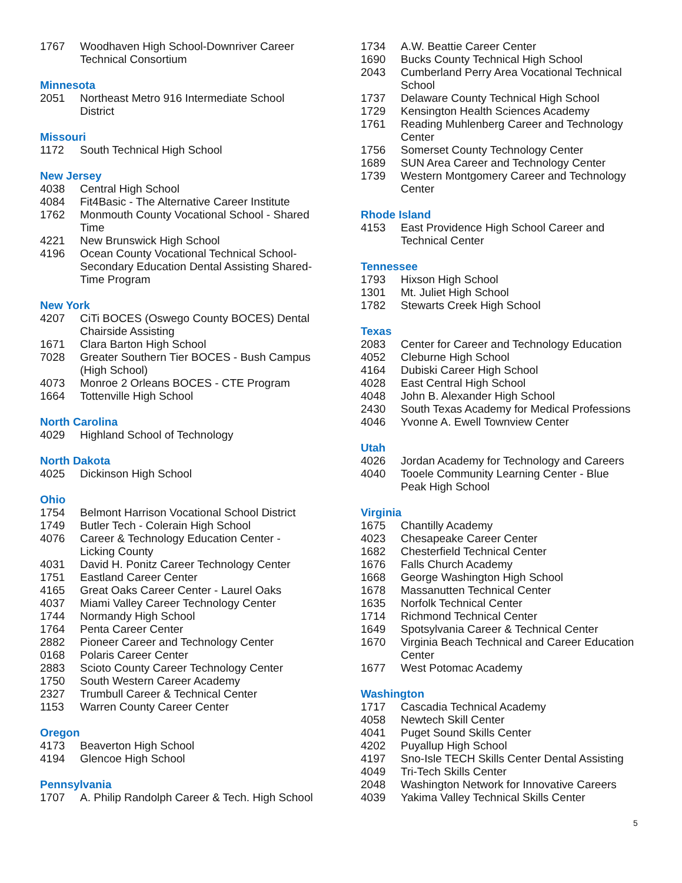1767 Woodhaven High School-Downriver Career Technical Consortium
Minnesota
2051 Northeast Metro 916 Intermediate School District
Missouri
1172 South Technical High School
New Jersey
4038 Central High School
4084 Fit4Basic - The Alternative Career Institute
1762 Monmouth County Vocational School - Shared Time
4221 New Brunswick High School
4196 Ocean County Vocational Technical School-Secondary Education Dental Assisting Shared-Time Program
New York
4207 CiTi BOCES (Oswego County BOCES) Dental Chairside Assisting
1671 Clara Barton High School
7028 Greater Southern Tier BOCES - Bush Campus (High School)
4073 Monroe 2 Orleans BOCES - CTE Program
1664 Tottenville High School
North Carolina
4029 Highland School of Technology
North Dakota
4025 Dickinson High School
Ohio
1754 Belmont Harrison Vocational School District
1749 Butler Tech - Colerain High School
4076 Career & Technology Education Center - Licking County
4031 David H. Ponitz Career Technology Center
1751 Eastland Career Center
4165 Great Oaks Career Center - Laurel Oaks
4037 Miami Valley Career Technology Center
1744 Normandy High School
1764 Penta Career Center
2882 Pioneer Career and Technology Center
0168 Polaris Career Center
2883 Scioto County Career Technology Center
1750 South Western Career Academy
2327 Trumbull Career & Technical Center
1153 Warren County Career Center
Oregon
4173 Beaverton High School
4194 Glencoe High School
Pennsylvania
1707 A. Philip Randolph Career & Tech. High School
1734 A.W. Beattie Career Center
1690 Bucks County Technical High School
2043 Cumberland Perry Area Vocational Technical School
1737 Delaware County Technical High School
1729 Kensington Health Sciences Academy
1761 Reading Muhlenberg Career and Technology Center
1756 Somerset County Technology Center
1689 SUN Area Career and Technology Center
1739 Western Montgomery Career and Technology Center
Rhode Island
4153 East Providence High School Career and Technical Center
Tennessee
1793 Hixson High School
1301 Mt. Juliet High School
1782 Stewarts Creek High School
Texas
2083 Center for Career and Technology Education
4052 Cleburne High School
4164 Dubiski Career High School
4028 East Central High School
4048 John B. Alexander High School
2430 South Texas Academy for Medical Professions
4046 Yvonne A. Ewell Townview Center
Utah
4026 Jordan Academy for Technology and Careers
4040 Tooele Community Learning Center - Blue Peak High School
Virginia
1675 Chantilly Academy
4023 Chesapeake Career Center
1682 Chesterfield Technical Center
1676 Falls Church Academy
1668 George Washington High School
1678 Massanutten Technical Center
1635 Norfolk Technical Center
1714 Richmond Technical Center
1649 Spotsylvania Career & Technical Center
1670 Virginia Beach Technical and Career Education Center
1677 West Potomac Academy
Washington
1717 Cascadia Technical Academy
4058 Newtech Skill Center
4041 Puget Sound Skills Center
4202 Puyallup High School
4197 Sno-Isle TECH Skills Center Dental Assisting
4049 Tri-Tech Skills Center
2048 Washington Network for Innovative Careers
4039 Yakima Valley Technical Skills Center
5